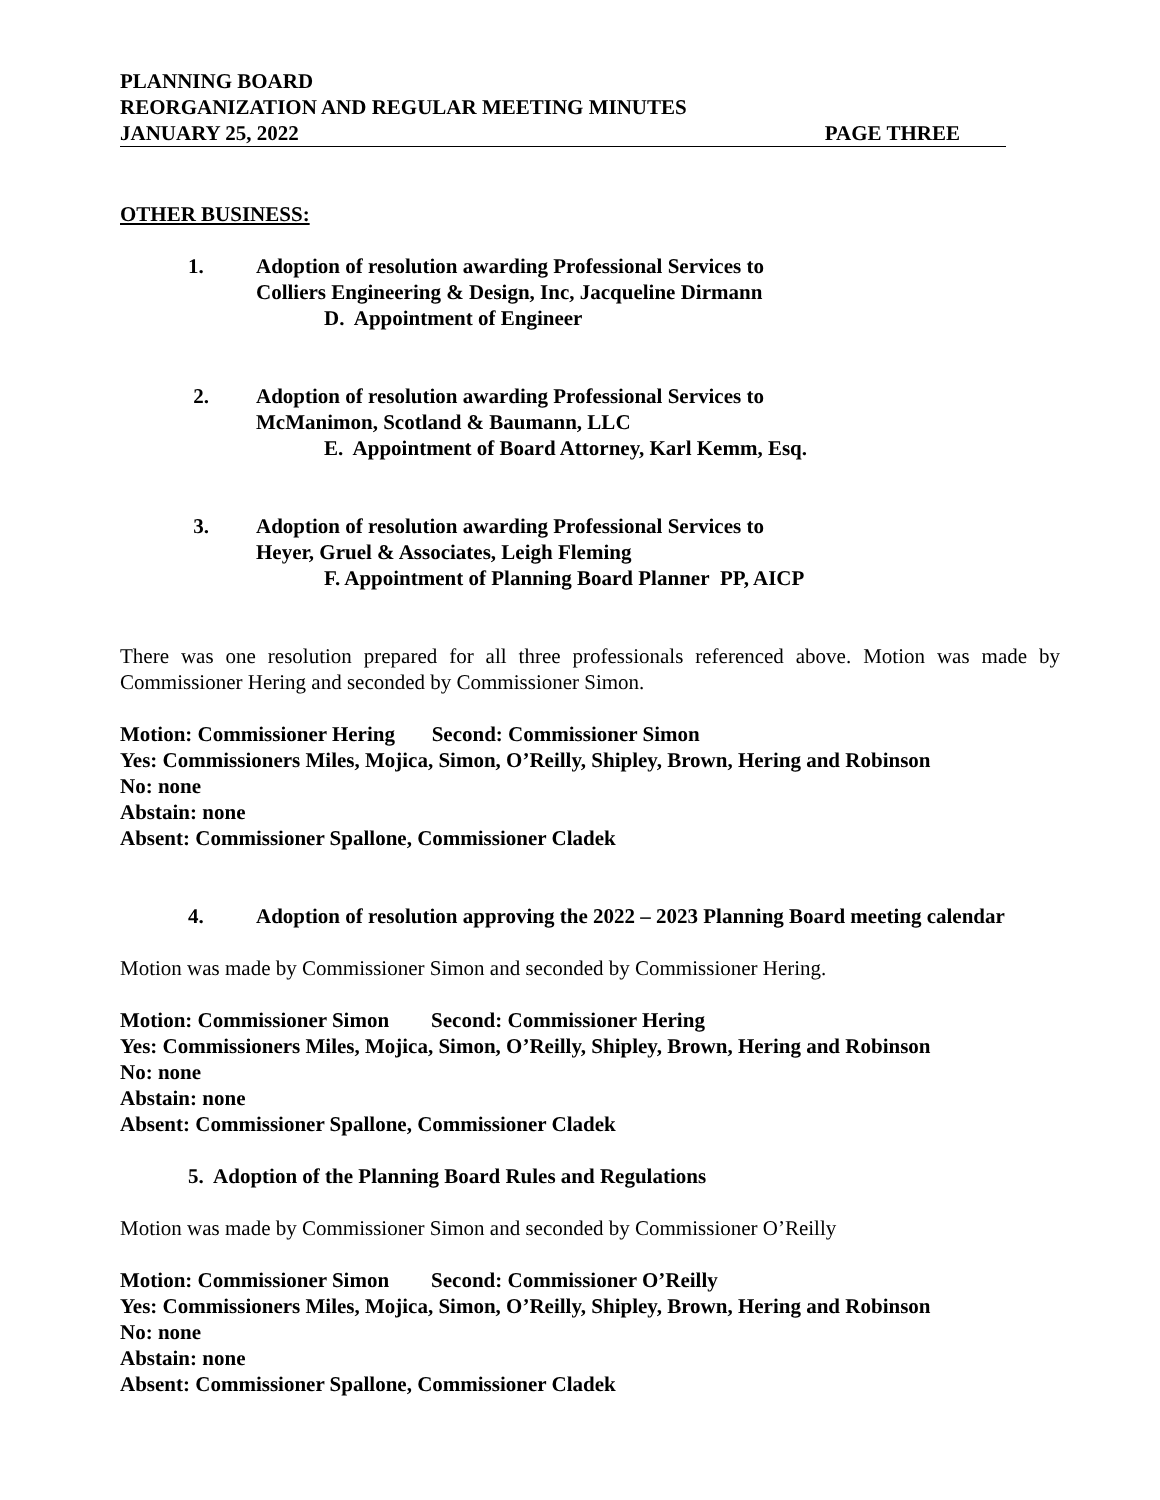PLANNING BOARD
REORGANIZATION AND REGULAR MEETING MINUTES
JANUARY 25, 2022 PAGE THREE
OTHER BUSINESS:
1. Adoption of resolution awarding Professional Services to
Colliers Engineering & Design, Inc, Jacqueline Dirmann
D. Appointment of Engineer
2. Adoption of resolution awarding Professional Services to
McManimon, Scotland & Baumann, LLC
E. Appointment of Board Attorney, Karl Kemm, Esq.
3. Adoption of resolution awarding Professional Services to
Heyer, Gruel & Associates, Leigh Fleming
F. Appointment of Planning Board Planner PP, AICP
There was one resolution prepared for all three professionals referenced above. Motion was made by Commissioner Hering and seconded by Commissioner Simon.
Motion: Commissioner Hering Second: Commissioner Simon
Yes: Commissioners Miles, Mojica, Simon, O’Reilly, Shipley, Brown, Hering and Robinson
No: none
Abstain: none
Absent: Commissioner Spallone, Commissioner Cladek
4. Adoption of resolution approving the 2022 – 2023 Planning Board meeting calendar
Motion was made by Commissioner Simon and seconded by Commissioner Hering.
Motion: Commissioner Simon Second: Commissioner Hering
Yes: Commissioners Miles, Mojica, Simon, O’Reilly, Shipley, Brown, Hering and Robinson
No: none
Abstain: none
Absent: Commissioner Spallone, Commissioner Cladek
5. Adoption of the Planning Board Rules and Regulations
Motion was made by Commissioner Simon and seconded by Commissioner O’Reilly
Motion: Commissioner Simon Second: Commissioner O’Reilly
Yes: Commissioners Miles, Mojica, Simon, O’Reilly, Shipley, Brown, Hering and Robinson
No: none
Abstain: none
Absent: Commissioner Spallone, Commissioner Cladek